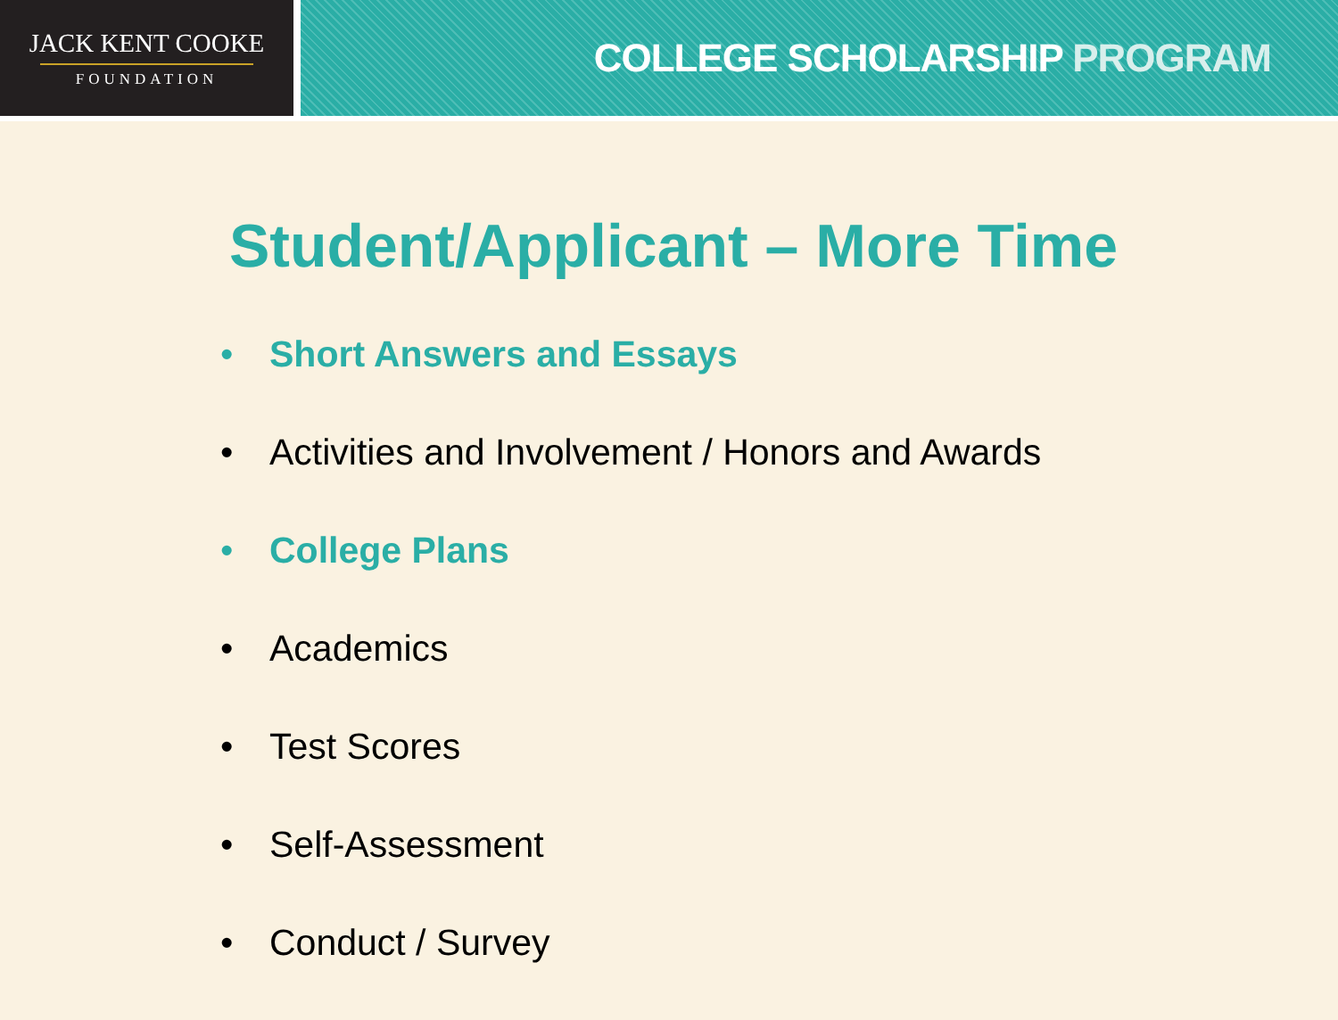JACK KENT COOKE
FOUNDATION
COLLEGE SCHOLARSHIP PROGRAM
Student/Applicant – More Time
• Short Answers and Essays
• Activities and Involvement / Honors and Awards
• College Plans
• Academics
• Test Scores
• Self-Assessment
• Conduct / Survey